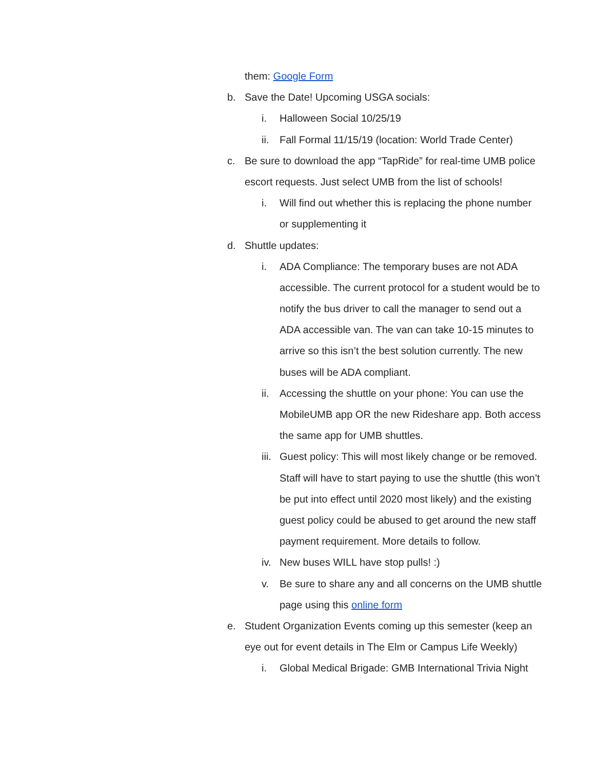them: Google Form
b. Save the Date! Upcoming USGA socials:
i. Halloween Social 10/25/19
ii. Fall Formal 11/15/19 (location: World Trade Center)
c. Be sure to download the app “TapRide” for real-time UMB police
escort requests. Just select UMB from the list of schools!
i. Will find out whether this is replacing the phone number
or supplementing it
d. Shuttle updates:
i. ADA Compliance: The temporary buses are not ADA
accessible. The current protocol for a student would be to
notify the bus driver to call the manager to send out a
ADA accessible van. The van can take 10-15 minutes to
arrive so this isn’t the best solution currently. The new
buses will be ADA compliant.
ii. Accessing the shuttle on your phone: You can use the
MobileUMB app OR the new Rideshare app. Both access
the same app for UMB shuttles.
iii. Guest policy: This will most likely change or be removed.
Staff will have to start paying to use the shuttle (this won’t
be put into effect until 2020 most likely) and the existing
guest policy could be abused to get around the new staff
payment requirement. More details to follow.
iv. New buses WILL have stop pulls! :)
v. Be sure to share any and all concerns on the UMB shuttle
page using this online form
e. Student Organization Events coming up this semester (keep an
eye out for event details in The Elm or Campus Life Weekly)
i. Global Medical Brigade: GMB International Trivia Night